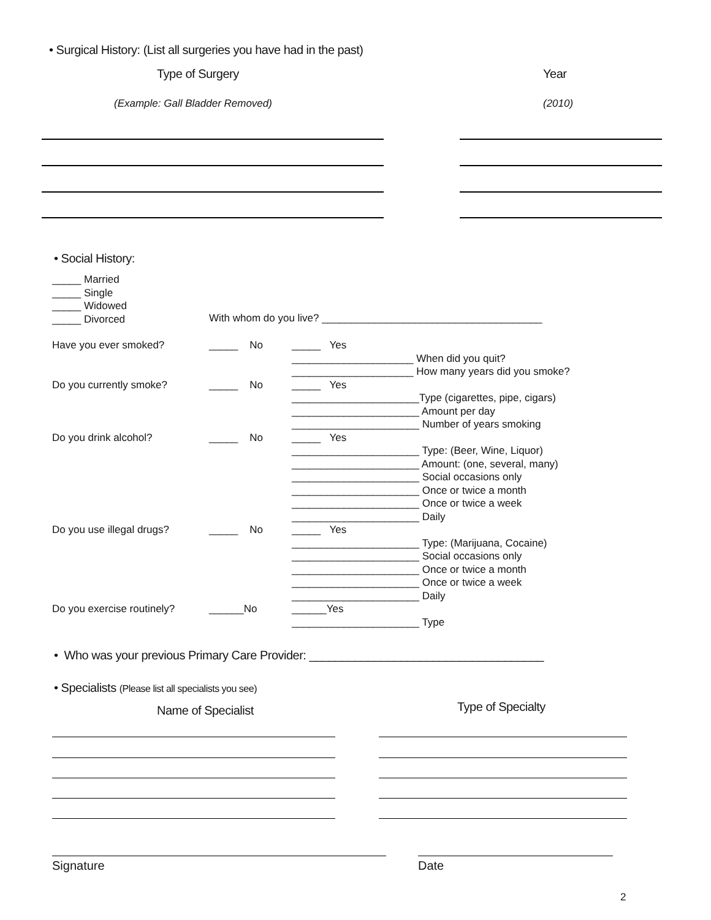• Surgical History: (List all surgeries you have had in the past)
Type of Surgery Year
(Example: Gall Bladder Removed)
(2010)
• Social History:
_____ Married
_____ Single
_____ Widowed
_____ Divorced
With whom do you live? ______________________________________
Have you ever smoked? _____ No _____ Yes
_____________________ When did you quit?
_____________________ How many years did you smoke?
Do you currently smoke? _____ No _____ Yes
______________________Type (cigarettes, pipe, cigars)
______________________ Amount per day
______________________ Number of years smoking
Do you drink alcohol? _____ No _____ Yes
______________________ Type: (Beer, Wine, Liquor)
______________________ Amount: (one, several, many)
______________________ Social occasions only
______________________ Once or twice a month
______________________ Once or twice a week
______________________ Daily
Do you use illegal drugs? _____ No _____ Yes
______________________ Type: (Marijuana, Cocaine)
______________________ Social occasions only
______________________ Once or twice a month
______________________ Once or twice a week
______________________ Daily
Do you exercise routinely? ______No ______Yes
______________________ Type
• Who was your previous Primary Care Provider: ____________________________________
• Specialists (Please list all specialists you see)
Name of Specialist Type of Specialty
Signature Date
2